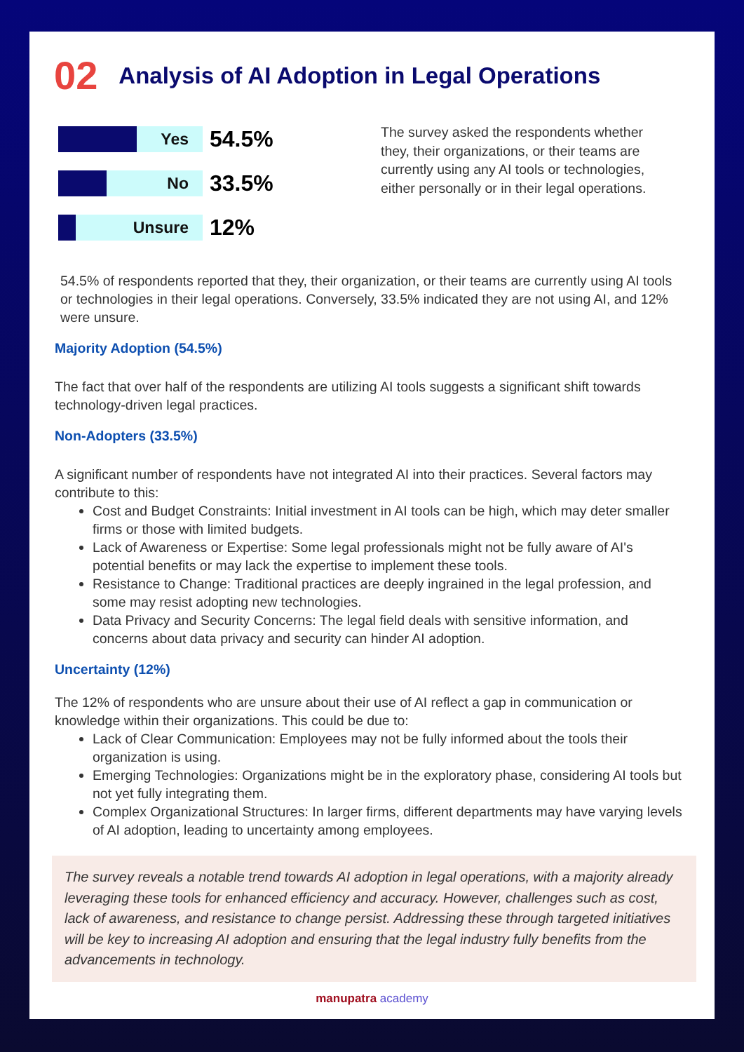02
Analysis of AI Adoption in Legal Operations
Yes
54.5%
No
33.5%
Unsure
12%
The survey asked the respondents whether they, their organizations, or their teams are currently using any AI tools or technologies, either personally or in their legal operations.
54.5% of respondents reported that they, their organization, or their teams are currently using AI tools or technologies in their legal operations. Conversely, 33.5% indicated they are not using AI, and 12% were unsure.
Majority Adoption (54.5%)
The fact that over half of the respondents are utilizing AI tools suggests a significant shift towards technology-driven legal practices.
Non-Adopters (33.5%)
A significant number of respondents have not integrated AI into their practices. Several factors may contribute to this:
Cost and Budget Constraints: Initial investment in AI tools can be high, which may deter smaller firms or those with limited budgets.
Lack of Awareness or Expertise: Some legal professionals might not be fully aware of AI's potential benefits or may lack the expertise to implement these tools.
Resistance to Change: Traditional practices are deeply ingrained in the legal profession, and some may resist adopting new technologies.
Data Privacy and Security Concerns: The legal field deals with sensitive information, and concerns about data privacy and security can hinder AI adoption.
Uncertainty (12%)
The 12% of respondents who are unsure about their use of AI reflect a gap in communication or knowledge within their organizations. This could be due to:
Lack of Clear Communication: Employees may not be fully informed about the tools their organization is using.
Emerging Technologies: Organizations might be in the exploratory phase, considering AI tools but not yet fully integrating them.
Complex Organizational Structures: In larger firms, different departments may have varying levels of AI adoption, leading to uncertainty among employees.
The survey reveals a notable trend towards AI adoption in legal operations, with a majority already leveraging these tools for enhanced efficiency and accuracy. However, challenges such as cost, lack of awareness, and resistance to change persist. Addressing these through targeted initiatives will be key to increasing AI adoption and ensuring that the legal industry fully benefits from the advancements in technology.
manupatra academy